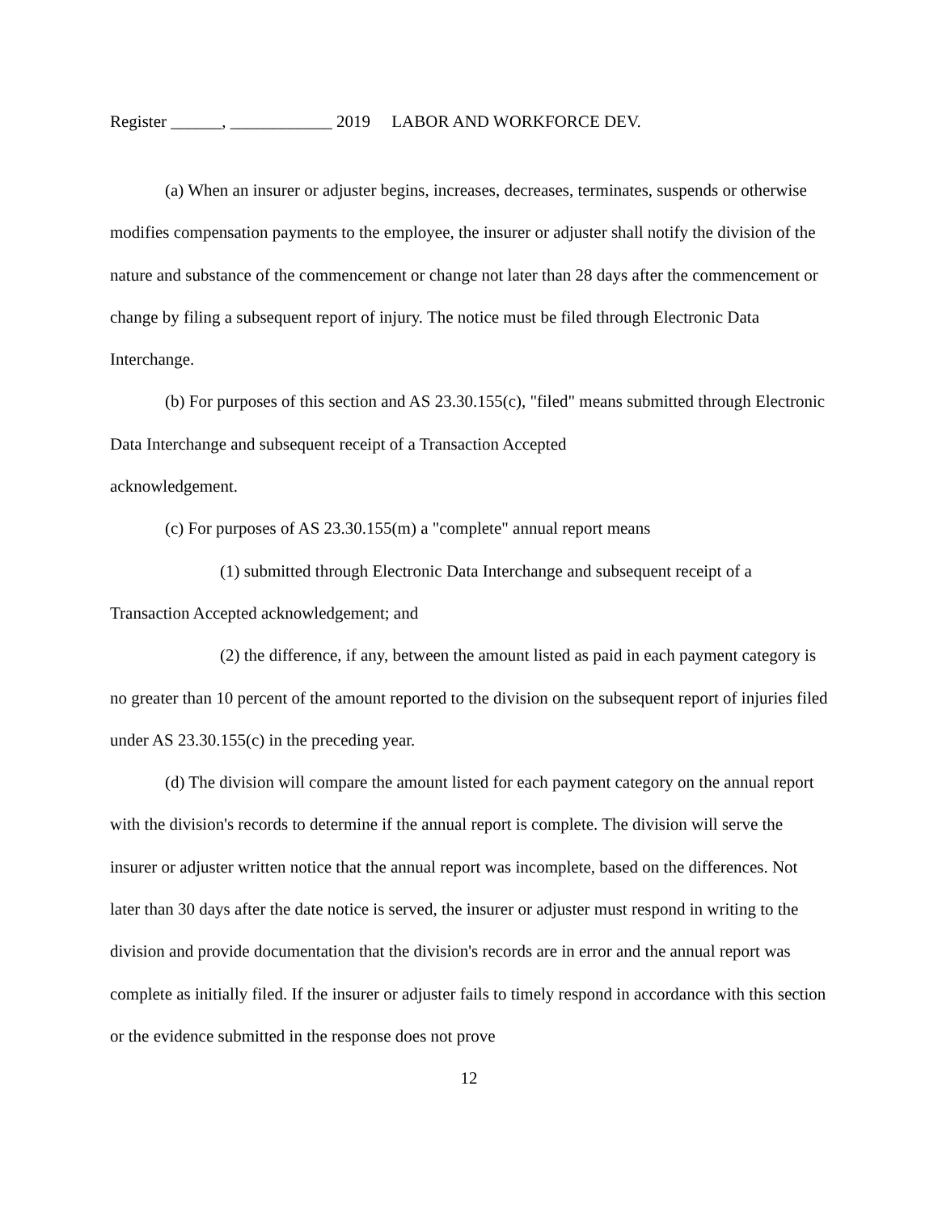Register ______, ____________ 2019 LABOR AND WORKFORCE DEV.
(a) When an insurer or adjuster begins, increases, decreases, terminates, suspends or otherwise modifies compensation payments to the employee, the insurer or adjuster shall notify the division of the nature and substance of the commencement or change not later than 28 days after the commencement or change by filing a subsequent report of injury. The notice must be filed through Electronic Data Interchange.
(b) For purposes of this section and AS 23.30.155(c), "filed" means submitted through Electronic Data Interchange and subsequent receipt of a Transaction Accepted
acknowledgement.
(c) For purposes of AS 23.30.155(m) a "complete" annual report means
(1) submitted through Electronic Data Interchange and subsequent receipt of a Transaction Accepted acknowledgement; and
(2) the difference, if any, between the amount listed as paid in each payment category is no greater than 10 percent of the amount reported to the division on the subsequent report of injuries filed under AS 23.30.155(c) in the preceding year.
(d) The division will compare the amount listed for each payment category on the annual report with the division's records to determine if the annual report is complete. The division will serve the insurer or adjuster written notice that the annual report was incomplete, based on the differences. Not later than 30 days after the date notice is served, the insurer or adjuster must respond in writing to the division and provide documentation that the division's records are in error and the annual report was complete as initially filed. If the insurer or adjuster fails to timely respond in accordance with this section or the evidence submitted in the response does not prove
12